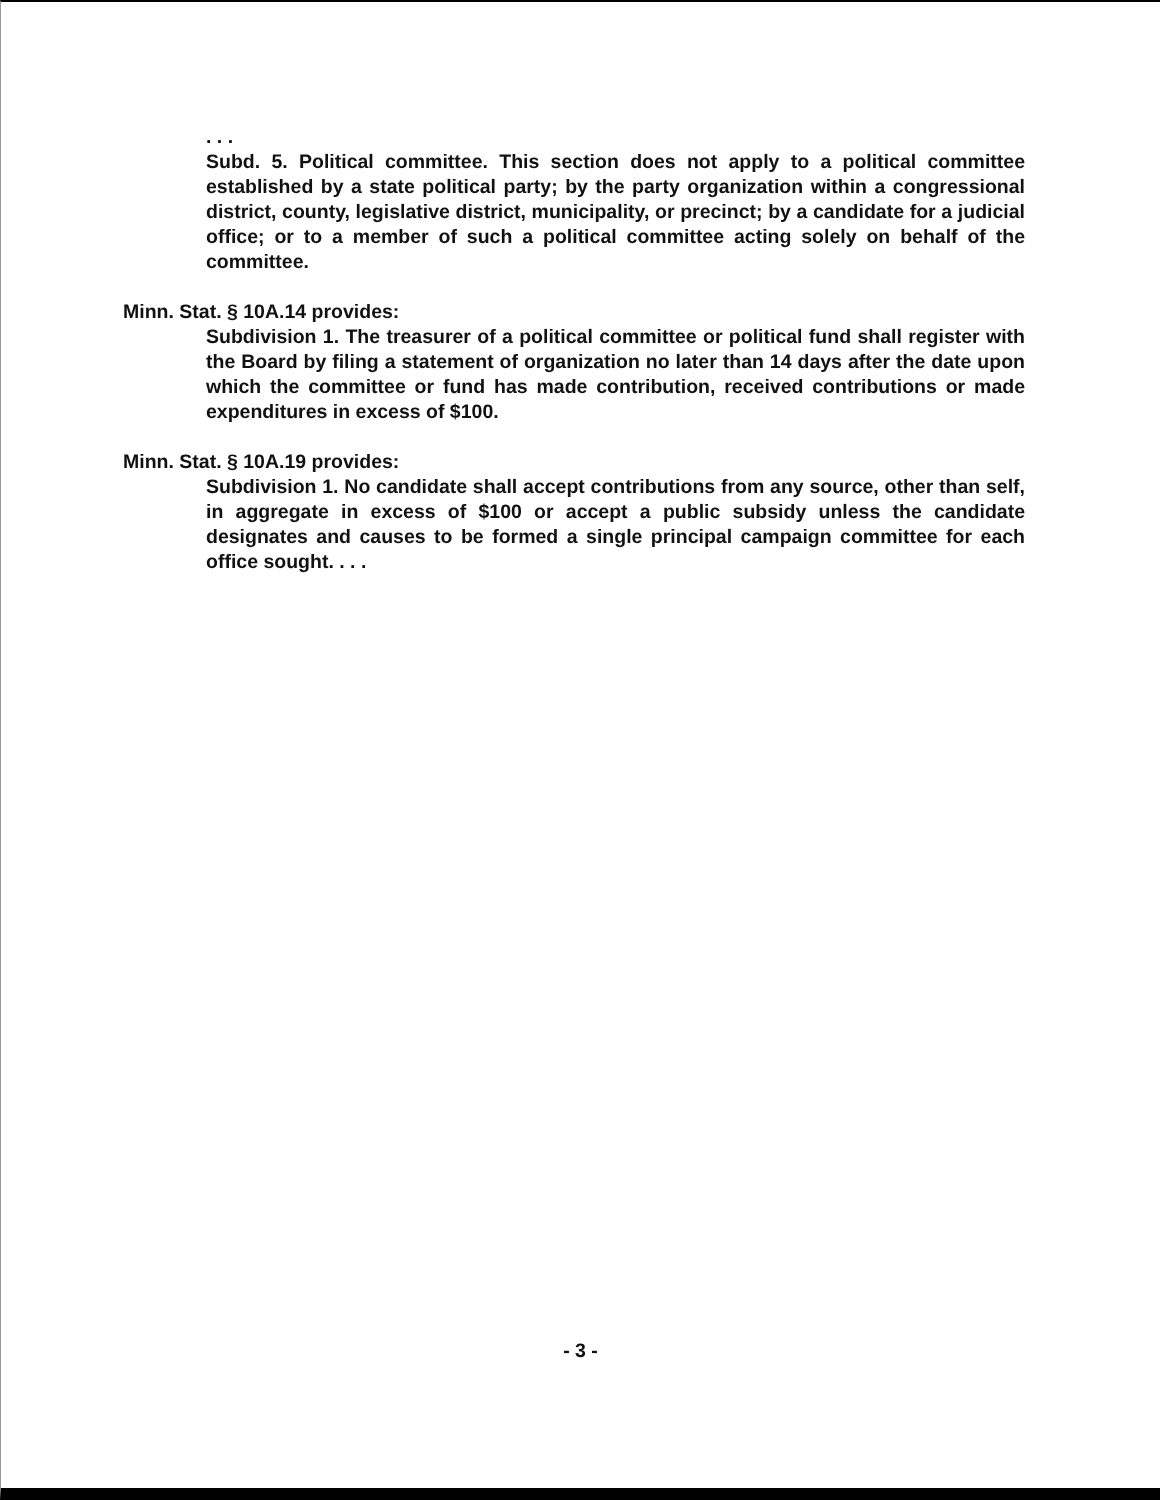. . .
Subd. 5. Political committee. This section does not apply to a political committee established by a state political party; by the party organization within a congressional district, county, legislative district, municipality, or precinct; by a candidate for a judicial office; or to a member of such a political committee acting solely on behalf of the committee.
Minn. Stat. § 10A.14 provides:
Subdivision 1. The treasurer of a political committee or political fund shall register with the Board by filing a statement of organization no later than 14 days after the date upon which the committee or fund has made contribution, received contributions or made expenditures in excess of $100.
Minn. Stat. § 10A.19 provides:
Subdivision 1. No candidate shall accept contributions from any source, other than self, in aggregate in excess of $100 or accept a public subsidy unless the candidate designates and causes to be formed a single principal campaign committee for each office sought. . . .
- 3 -